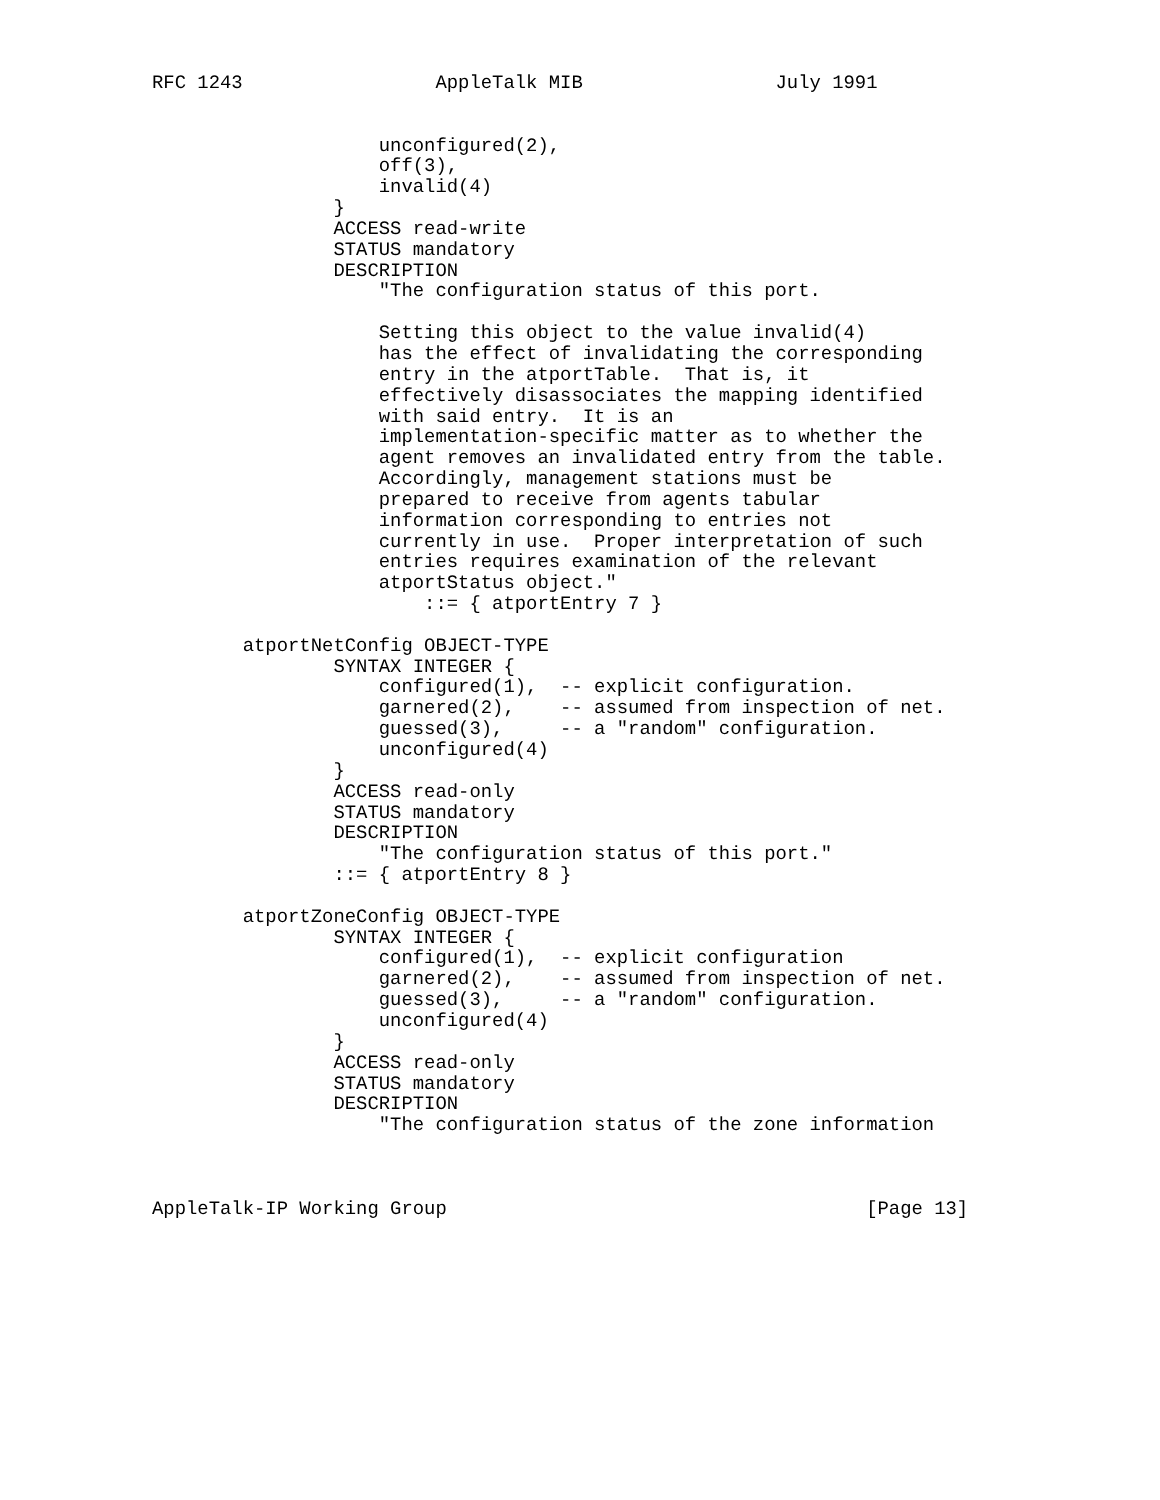RFC 1243                 AppleTalk MIB                 July 1991


                    unconfigured(2),
                    off(3),
                    invalid(4)
                }
                ACCESS read-write
                STATUS mandatory
                DESCRIPTION
                    "The configuration status of this port.

                    Setting this object to the value invalid(4)
                    has the effect of invalidating the corresponding
                    entry in the atportTable.  That is, it
                    effectively disassociates the mapping identified
                    with said entry.  It is an
                    implementation-specific matter as to whether the
                    agent removes an invalidated entry from the table.
                    Accordingly, management stations must be
                    prepared to receive from agents tabular
                    information corresponding to entries not
                    currently in use.  Proper interpretation of such
                    entries requires examination of the relevant
                    atportStatus object."
                        ::= { atportEntry 7 }

        atportNetConfig OBJECT-TYPE
                SYNTAX INTEGER {
                    configured(1),  -- explicit configuration.
                    garnered(2),    -- assumed from inspection of net.
                    guessed(3),     -- a "random" configuration.
                    unconfigured(4)
                }
                ACCESS read-only
                STATUS mandatory
                DESCRIPTION
                    "The configuration status of this port."
                ::= { atportEntry 8 }

        atportZoneConfig OBJECT-TYPE
                SYNTAX INTEGER {
                    configured(1),  -- explicit configuration
                    garnered(2),    -- assumed from inspection of net.
                    guessed(3),     -- a "random" configuration.
                    unconfigured(4)
                }
                ACCESS read-only
                STATUS mandatory
                DESCRIPTION
                    "The configuration status of the zone information



AppleTalk-IP Working Group                                     [Page 13]